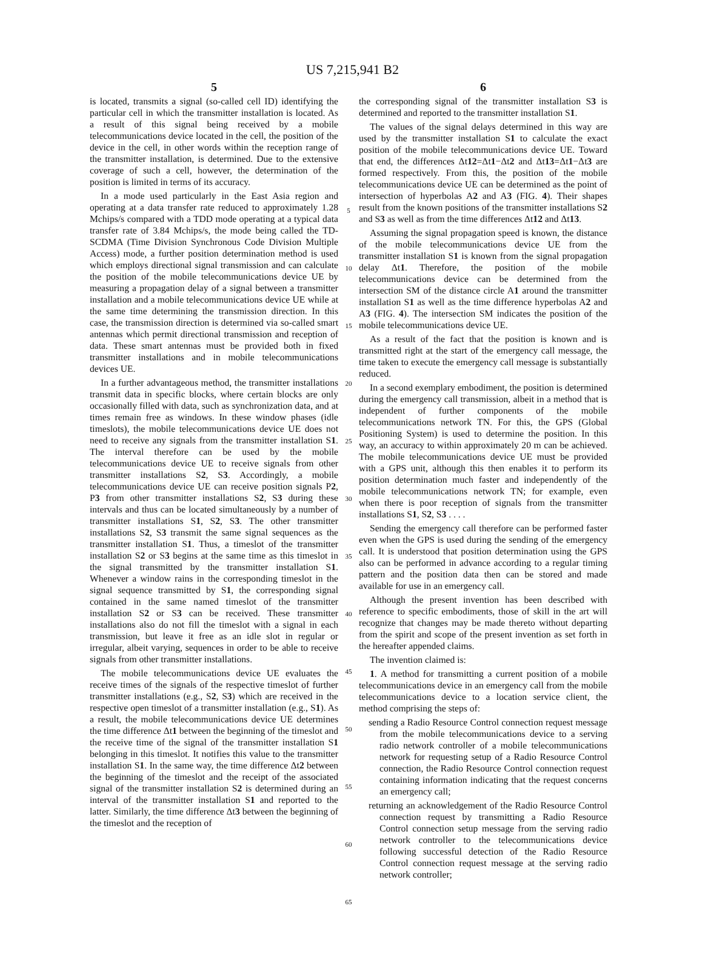US 7,215,941 B2
5
is located, transmits a signal (so-called cell ID) identifying the particular cell in which the transmitter installation is located. As a result of this signal being received by a mobile telecommunications device located in the cell, the position of the device in the cell, in other words within the reception range of the transmitter installation, is determined. Due to the extensive coverage of such a cell, however, the determination of the position is limited in terms of its accuracy.
In a mode used particularly in the East Asia region and operating at a data transfer rate reduced to approximately 1.28 Mchips/s compared with a TDD mode operating at a typical data transfer rate of 3.84 Mchips/s, the mode being called the TD-SCDMA (Time Division Synchronous Code Division Multiple Access) mode, a further position determination method is used which employs directional signal transmission and can calculate the position of the mobile telecommunications device UE by measuring a propagation delay of a signal between a transmitter installation and a mobile telecommunications device UE while at the same time determining the transmission direction. In this case, the transmission direction is determined via so-called smart antennas which permit directional transmission and reception of data. These smart antennas must be provided both in fixed transmitter installations and in mobile telecommunications devices UE.
In a further advantageous method, the transmitter installations transmit data in specific blocks, where certain blocks are only occasionally filled with data, such as synchronization data, and at times remain free as windows. In these window phases (idle timeslots), the mobile telecommunications device UE does not need to receive any signals from the transmitter installation S1. The interval therefore can be used by the mobile telecommunications device UE to receive signals from other transmitter installations S2, S3. Accordingly, a mobile telecommunications device UE can receive position signals P2, P3 from other transmitter installations S2, S3 during these intervals and thus can be located simultaneously by a number of transmitter installations S1, S2, S3. The other transmitter installations S2, S3 transmit the same signal sequences as the transmitter installation S1. Thus, a timeslot of the transmitter installation S2 or S3 begins at the same time as this timeslot in the signal transmitted by the transmitter installation S1. Whenever a window rains in the corresponding timeslot in the signal sequence transmitted by S1, the corresponding signal contained in the same named timeslot of the transmitter installation S2 or S3 can be received. These transmitter installations also do not fill the timeslot with a signal in each transmission, but leave it free as an idle slot in regular or irregular, albeit varying, sequences in order to be able to receive signals from other transmitter installations.
The mobile telecommunications device UE evaluates the receive times of the signals of the respective timeslot of further transmitter installations (e.g., S2, S3) which are received in the respective open timeslot of a transmitter installation (e.g., S1). As a result, the mobile telecommunications device UE determines the time difference Δt1 between the beginning of the timeslot and the receive time of the signal of the transmitter installation S1 belonging in this timeslot. It notifies this value to the transmitter installation S1. In the same way, the time difference Δt2 between the beginning of the timeslot and the receipt of the associated signal of the transmitter installation S2 is determined during an interval of the transmitter installation S1 and reported to the latter. Similarly, the time difference Δt3 between the beginning of the timeslot and the reception of
5
10
15
20
25
30
35
40
45
50
55
60
65
6
the corresponding signal of the transmitter installation S3 is determined and reported to the transmitter installation S1.
The values of the signal delays determined in this way are used by the transmitter installation S1 to calculate the exact position of the mobile telecommunications device UE. Toward that end, the differences Δt12=Δt1−Δt2 and Δt13=Δt1−Δt3 are formed respectively. From this, the position of the mobile telecommunications device UE can be determined as the point of intersection of hyperbolas A2 and A3 (FIG. 4). Their shapes result from the known positions of the transmitter installations S2 and S3 as well as from the time differences Δt12 and Δt13.
Assuming the signal propagation speed is known, the distance of the mobile telecommunications device UE from the transmitter installation S1 is known from the signal propagation delay Δt1. Therefore, the position of the mobile telecommunications device can be determined from the intersection SM of the distance circle A1 around the transmitter installation S1 as well as the time difference hyperbolas A2 and A3 (FIG. 4). The intersection SM indicates the position of the mobile telecommunications device UE.
As a result of the fact that the position is known and is transmitted right at the start of the emergency call message, the time taken to execute the emergency call message is substantially reduced.
In a second exemplary embodiment, the position is determined during the emergency call transmission, albeit in a method that is independent of further components of the mobile telecommunications network TN. For this, the GPS (Global Positioning System) is used to determine the position. In this way, an accuracy to within approximately 20 m can be achieved. The mobile telecommunications device UE must be provided with a GPS unit, although this then enables it to perform its position determination much faster and independently of the mobile telecommunications network TN; for example, even when there is poor reception of signals from the transmitter installations S1, S2, S3 . . . .
Sending the emergency call therefore can be performed faster even when the GPS is used during the sending of the emergency call. It is understood that position determination using the GPS also can be performed in advance according to a regular timing pattern and the position data then can be stored and made available for use in an emergency call.
Although the present invention has been described with reference to specific embodiments, those of skill in the art will recognize that changes may be made thereto without departing from the spirit and scope of the present invention as set forth in the hereafter appended claims.
The invention claimed is:
1. A method for transmitting a current position of a mobile telecommunications device in an emergency call from the mobile telecommunications device to a location service client, the method comprising the steps of:
sending a Radio Resource Control connection request message from the mobile telecommunications device to a serving radio network controller of a mobile telecommunications network for requesting setup of a Radio Resource Control connection, the Radio Resource Control connection request containing information indicating that the request concerns an emergency call;
returning an acknowledgement of the Radio Resource Control connection request by transmitting a Radio Resource Control connection setup message from the serving radio network controller to the telecommunications device following successful detection of the Radio Resource Control connection request message at the serving radio network controller;